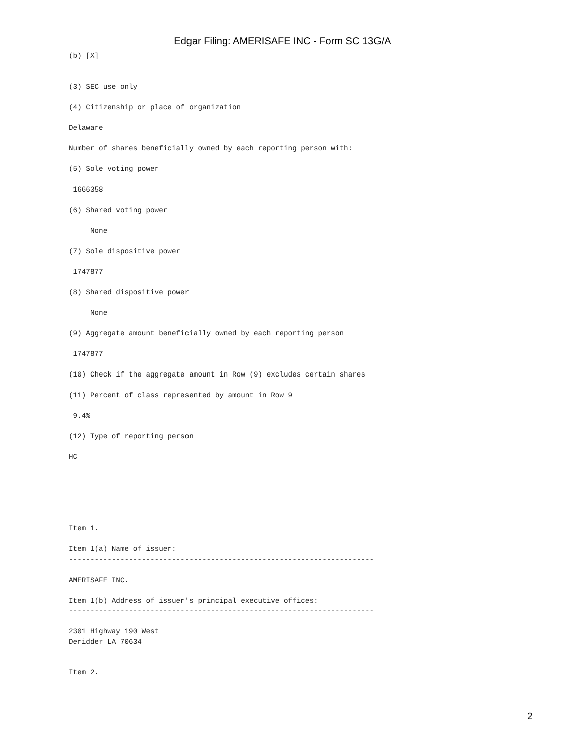Edgar Filing: AMERISAFE INC - Form SC 13G/A
(b) [X]


(3) SEC use only

(4) Citizenship or place of organization

Delaware

Number of shares beneficially owned by each reporting person with:

(5) Sole voting power

 1666358

(6) Shared voting power

     None

(7) Sole dispositive power

 1747877

(8) Shared dispositive power

     None

(9) Aggregate amount beneficially owned by each reporting person

 1747877

(10) Check if the aggregate amount in Row (9) excludes certain shares

(11) Percent of class represented by amount in Row 9

 9.4%

(12) Type of reporting person

HC






Item 1.

Item 1(a) Name of issuer:
-----------------------------------------------------------------------

AMERISAFE INC.

Item 1(b) Address of issuer's principal executive offices:
-----------------------------------------------------------------------

2301 Highway 190 West
Deridder LA 70634


Item 2.
2